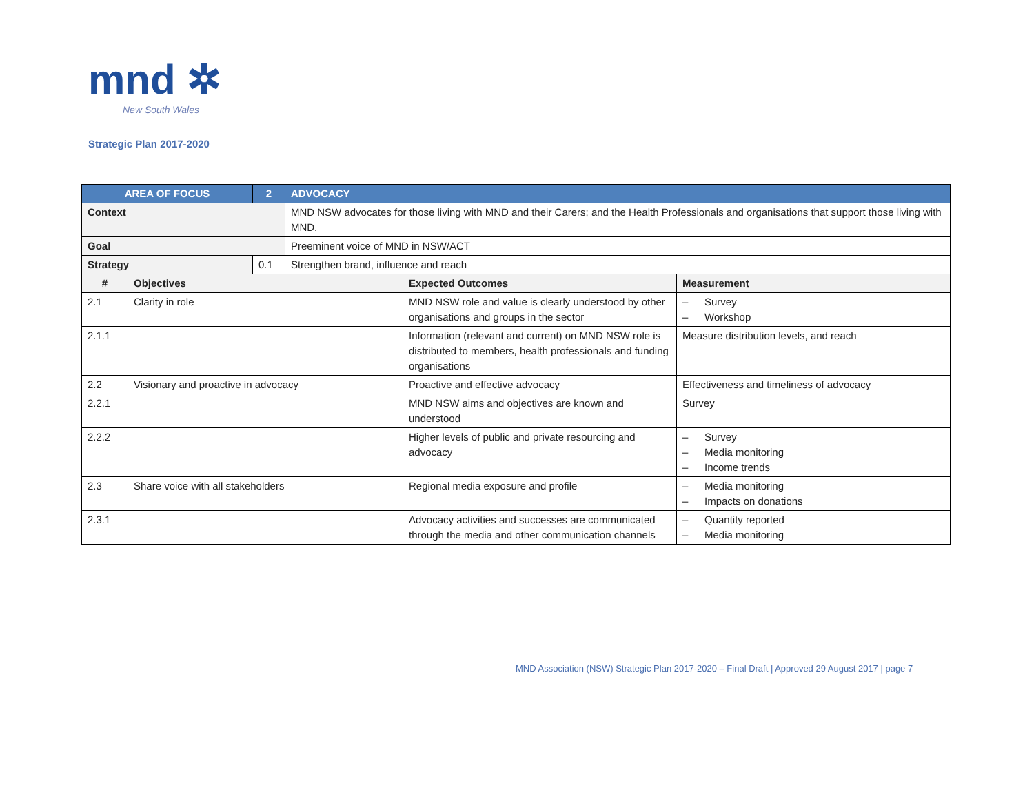mnd ✲
New South Wales
Strategic Plan 2017-2020
| AREA OF FOCUS | | 2 | ADVOCACY | | |
| Context | | | MND NSW advocates for those living with MND and their Carers; and the Health Professionals and organisations that support those living with MND. | | |
| Goal | | | Preeminent voice of MND in NSW/ACT | | |
| Strategy | | 0.1 | Strengthen brand, influence and reach | | |
| # | Objectives | | | Expected Outcomes | Measurement |
| 2.1 | Clarity in role | | | MND NSW role and value is clearly understood by other organisations and groups in the sector | – Survey – Workshop |
| 2.1.1 | | | | Information (relevant and current) on MND NSW role is distributed to members, health professionals and funding organisations | Measure distribution levels, and reach |
| 2.2 | Visionary and proactive in advocacy | | | Proactive and effective advocacy | Effectiveness and timeliness of advocacy |
| 2.2.1 | | | | MND NSW aims and objectives are known and understood | Survey |
| 2.2.2 | | | | Higher levels of public and private resourcing and advocacy | – Survey – Media monitoring – Income trends |
| 2.3 | Share voice with all stakeholders | | | Regional media exposure and profile | – Media monitoring – Impacts on donations |
| 2.3.1 | | | | Advocacy activities and successes are communicated through the media and other communication channels | – Quantity reported – Media monitoring |
MND Association (NSW) Strategic Plan 2017-2020 – Final Draft | Approved 29 August 2017 | page 7